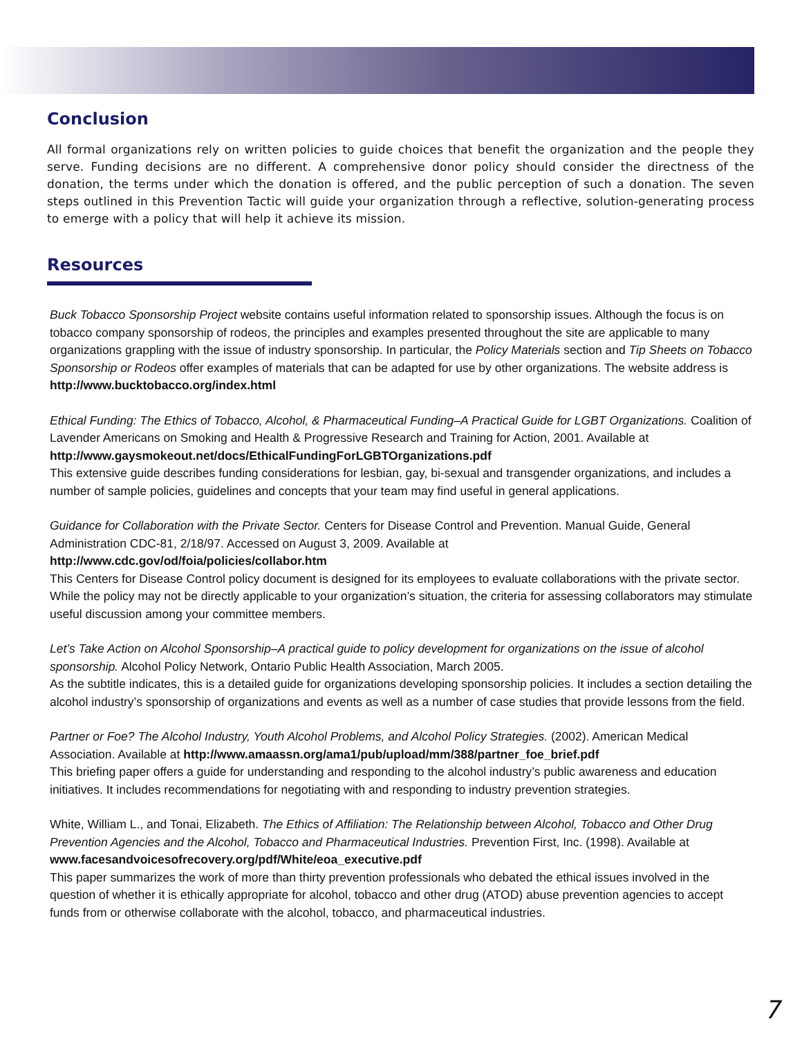Conclusion
All formal organizations rely on written policies to guide choices that benefit the organization and the people they serve. Funding decisions are no different. A comprehensive donor policy should consider the directness of the donation, the terms under which the donation is offered, and the public perception of such a donation. The seven steps outlined in this Prevention Tactic will guide your organization through a reflective, solution-generating process to emerge with a policy that will help it achieve its mission.
Resources
Buck Tobacco Sponsorship Project website contains useful information related to sponsorship issues. Although the focus is on tobacco company sponsorship of rodeos, the principles and examples presented throughout the site are applicable to many organizations grappling with the issue of industry sponsorship. In particular, the Policy Materials section and Tip Sheets on Tobacco Sponsorship or Rodeos offer examples of materials that can be adapted for use by other organizations. The website address is http://www.bucktobacco.org/index.html
Ethical Funding: The Ethics of Tobacco, Alcohol, & Pharmaceutical Funding–A Practical Guide for LGBT Organizations. Coalition of Lavender Americans on Smoking and Health & Progressive Research and Training for Action, 2001. Available at http://www.gaysmokeout.net/docs/EthicalFundingForLGBTOrganizations.pdf
This extensive guide describes funding considerations for lesbian, gay, bi-sexual and transgender organizations, and includes a number of sample policies, guidelines and concepts that your team may find useful in general applications.
Guidance for Collaboration with the Private Sector. Centers for Disease Control and Prevention. Manual Guide, General Administration CDC-81, 2/18/97. Accessed on August 3, 2009. Available at
http://www.cdc.gov/od/foia/policies/collabor.htm
This Centers for Disease Control policy document is designed for its employees to evaluate collaborations with the private sector. While the policy may not be directly applicable to your organization’s situation, the criteria for assessing collaborators may stimulate useful discussion among your committee members.
Let’s Take Action on Alcohol Sponsorship–A practical guide to policy development for organizations on the issue of alcohol sponsorship. Alcohol Policy Network, Ontario Public Health Association, March 2005.
As the subtitle indicates, this is a detailed guide for organizations developing sponsorship policies. It includes a section detailing the alcohol industry’s sponsorship of organizations and events as well as a number of case studies that provide lessons from the field.
Partner or Foe? The Alcohol Industry, Youth Alcohol Problems, and Alcohol Policy Strategies. (2002). American Medical Association. Available at http://www.amaassn.org/ama1/pub/upload/mm/388/partner_foe_brief.pdf
This briefing paper offers a guide for understanding and responding to the alcohol industry’s public awareness and education initiatives. It includes recommendations for negotiating with and responding to industry prevention strategies.
White, William L., and Tonai, Elizabeth. The Ethics of Affiliation: The Relationship between Alcohol, Tobacco and Other Drug Prevention Agencies and the Alcohol, Tobacco and Pharmaceutical Industries. Prevention First, Inc. (1998). Available at www.facesandvoicesofrecovery.org/pdf/White/eoa_executive.pdf
This paper summarizes the work of more than thirty prevention professionals who debated the ethical issues involved in the question of whether it is ethically appropriate for alcohol, tobacco and other drug (ATOD) abuse prevention agencies to accept funds from or otherwise collaborate with the alcohol, tobacco, and pharmaceutical industries.
7